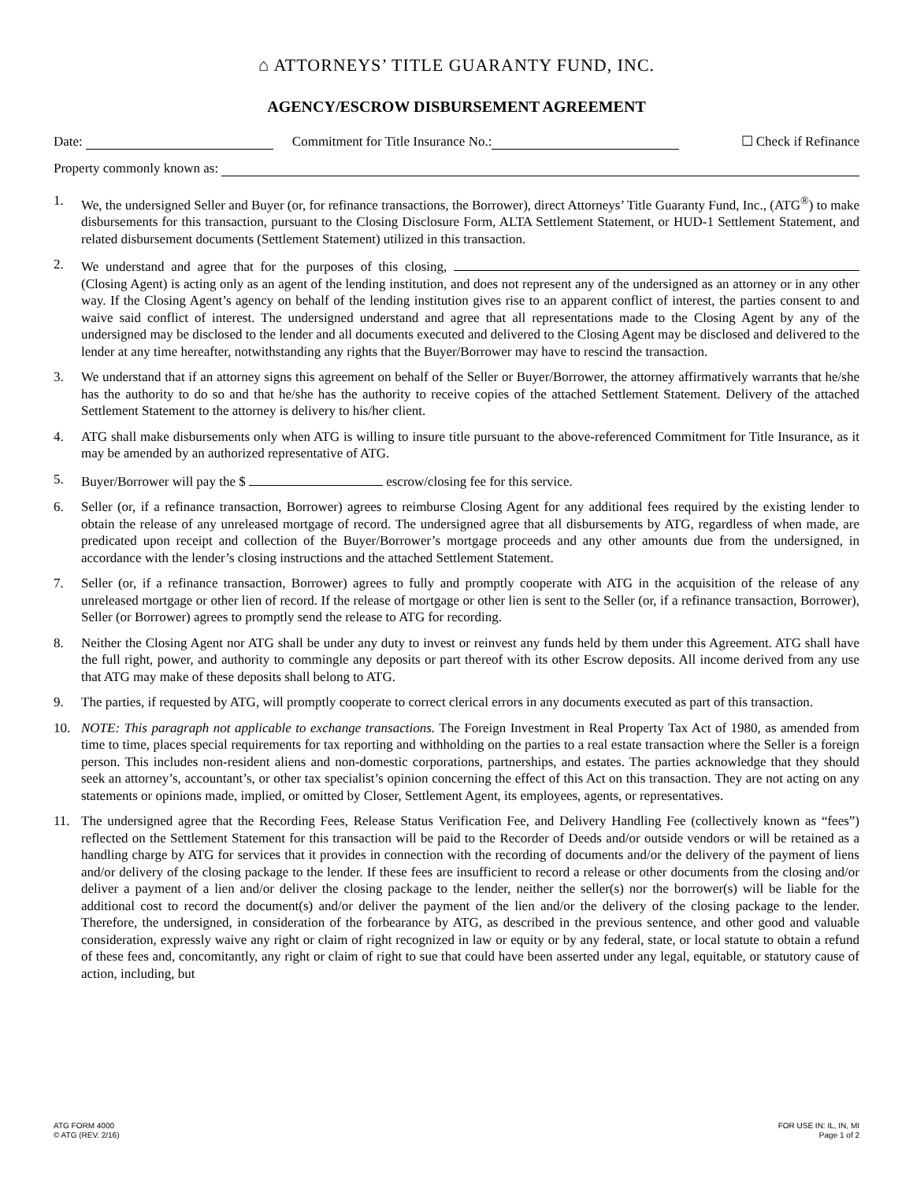⌂ ATTORNEYS’ TITLE GUARANTY FUND, INC.
AGENCY/ESCROW DISBURSEMENT AGREEMENT
Date: Commitment for Title Insurance No.: ☐ Check if Refinance
Property commonly known as:
1. We, the undersigned Seller and Buyer (or, for refinance transactions, the Borrower), direct Attorneys’ Title Guaranty Fund, Inc., (ATG<sup>®</sup>) to make disbursements for this transaction, pursuant to the Closing Disclosure Form, ALTA Settlement Statement, or HUD-1 Settlement Statement, and related disbursement documents (Settlement Statement) utilized in this transaction.
2. We understand and agree that for the purposes of this closing, (Closing Agent) is acting only as an agent of the lending institution, and does not represent any of the undersigned as an attorney or in any other way. If the Closing Agent’s agency on behalf of the lending institution gives rise to an apparent conflict of interest, the parties consent to and waive said conflict of interest. The undersigned understand and agree that all representations made to the Closing Agent by any of the undersigned may be disclosed to the lender and all documents executed and delivered to the Closing Agent may be disclosed and delivered to the lender at any time hereafter, notwithstanding any rights that the Buyer/Borrower may have to rescind the transaction.
3. We understand that if an attorney signs this agreement on behalf of the Seller or Buyer/Borrower, the attorney affirmatively warrants that he/she has the authority to do so and that he/she has the authority to receive copies of the attached Settlement Statement. Delivery of the attached Settlement Statement to the attorney is delivery to his/her client.
4. ATG shall make disbursements only when ATG is willing to insure title pursuant to the above-referenced Commitment for Title Insurance, as it may be amended by an authorized representative of ATG.
5. Buyer/Borrower will pay the $ escrow/closing fee for this service.
6. Seller (or, if a refinance transaction, Borrower) agrees to reimburse Closing Agent for any additional fees required by the existing lender to obtain the release of any unreleased mortgage of record. The undersigned agree that all disbursements by ATG, regardless of when made, are predicated upon receipt and collection of the Buyer/Borrower’s mortgage proceeds and any other amounts due from the undersigned, in accordance with the lender’s closing instructions and the attached Settlement Statement.
7. Seller (or, if a refinance transaction, Borrower) agrees to fully and promptly cooperate with ATG in the acquisition of the release of any unreleased mortgage or other lien of record. If the release of mortgage or other lien is sent to the Seller (or, if a refinance transaction, Borrower), Seller (or Borrower) agrees to promptly send the release to ATG for recording.
8. Neither the Closing Agent nor ATG shall be under any duty to invest or reinvest any funds held by them under this Agreement. ATG shall have the full right, power, and authority to commingle any deposits or part thereof with its other Escrow deposits. All income derived from any use that ATG may make of these deposits shall belong to ATG.
9. The parties, if requested by ATG, will promptly cooperate to correct clerical errors in any documents executed as part of this transaction.
10. NOTE: This paragraph not applicable to exchange transactions. The Foreign Investment in Real Property Tax Act of 1980, as amended from time to time, places special requirements for tax reporting and withholding on the parties to a real estate transaction where the Seller is a foreign person. This includes non-resident aliens and non-domestic corporations, partnerships, and estates. The parties acknowledge that they should seek an attorney’s, accountant’s, or other tax specialist’s opinion concerning the effect of this Act on this transaction. They are not acting on any statements or opinions made, implied, or omitted by Closer, Settlement Agent, its employees, agents, or representatives.
11. The undersigned agree that the Recording Fees, Release Status Verification Fee, and Delivery Handling Fee (collectively known as “fees”) reflected on the Settlement Statement for this transaction will be paid to the Recorder of Deeds and/or outside vendors or will be retained as a handling charge by ATG for services that it provides in connection with the recording of documents and/or the delivery of the payment of liens and/or delivery of the closing package to the lender. If these fees are insufficient to record a release or other documents from the closing and/or deliver a payment of a lien and/or deliver the closing package to the lender, neither the seller(s) nor the borrower(s) will be liable for the additional cost to record the document(s) and/or deliver the payment of the lien and/or the delivery of the closing package to the lender. Therefore, the undersigned, in consideration of the forbearance by ATG, as described in the previous sentence, and other good and valuable consideration, expressly waive any right or claim of right recognized in law or equity or by any federal, state, or local statute to obtain a refund of these fees and, concomitantly, any right or claim of right to sue that could have been asserted under any legal, equitable, or statutory cause of action, including, but
ATG FORM 4000
© ATG (REV. 2/16)
FOR USE IN: IL, IN, MI
Page 1 of 2